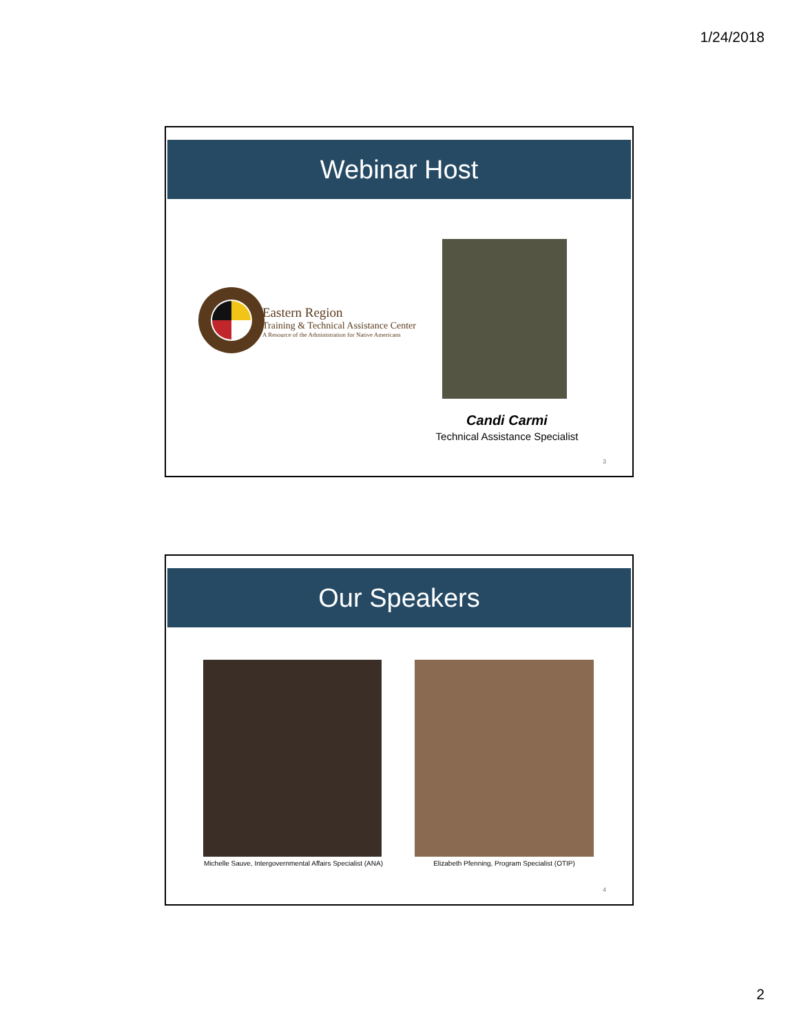1/24/2018
Webinar Host
Eastern Region
Training & Technical Assistance Center
A Resource of the Administration for Native Americans
Candi Carmi
Technical Assistance Specialist
3
Our Speakers
Michelle Sauve, Intergovernmental Affairs Specialist (ANA)
Elizabeth Pfenning, Program Specialist (OTIP)
4
2